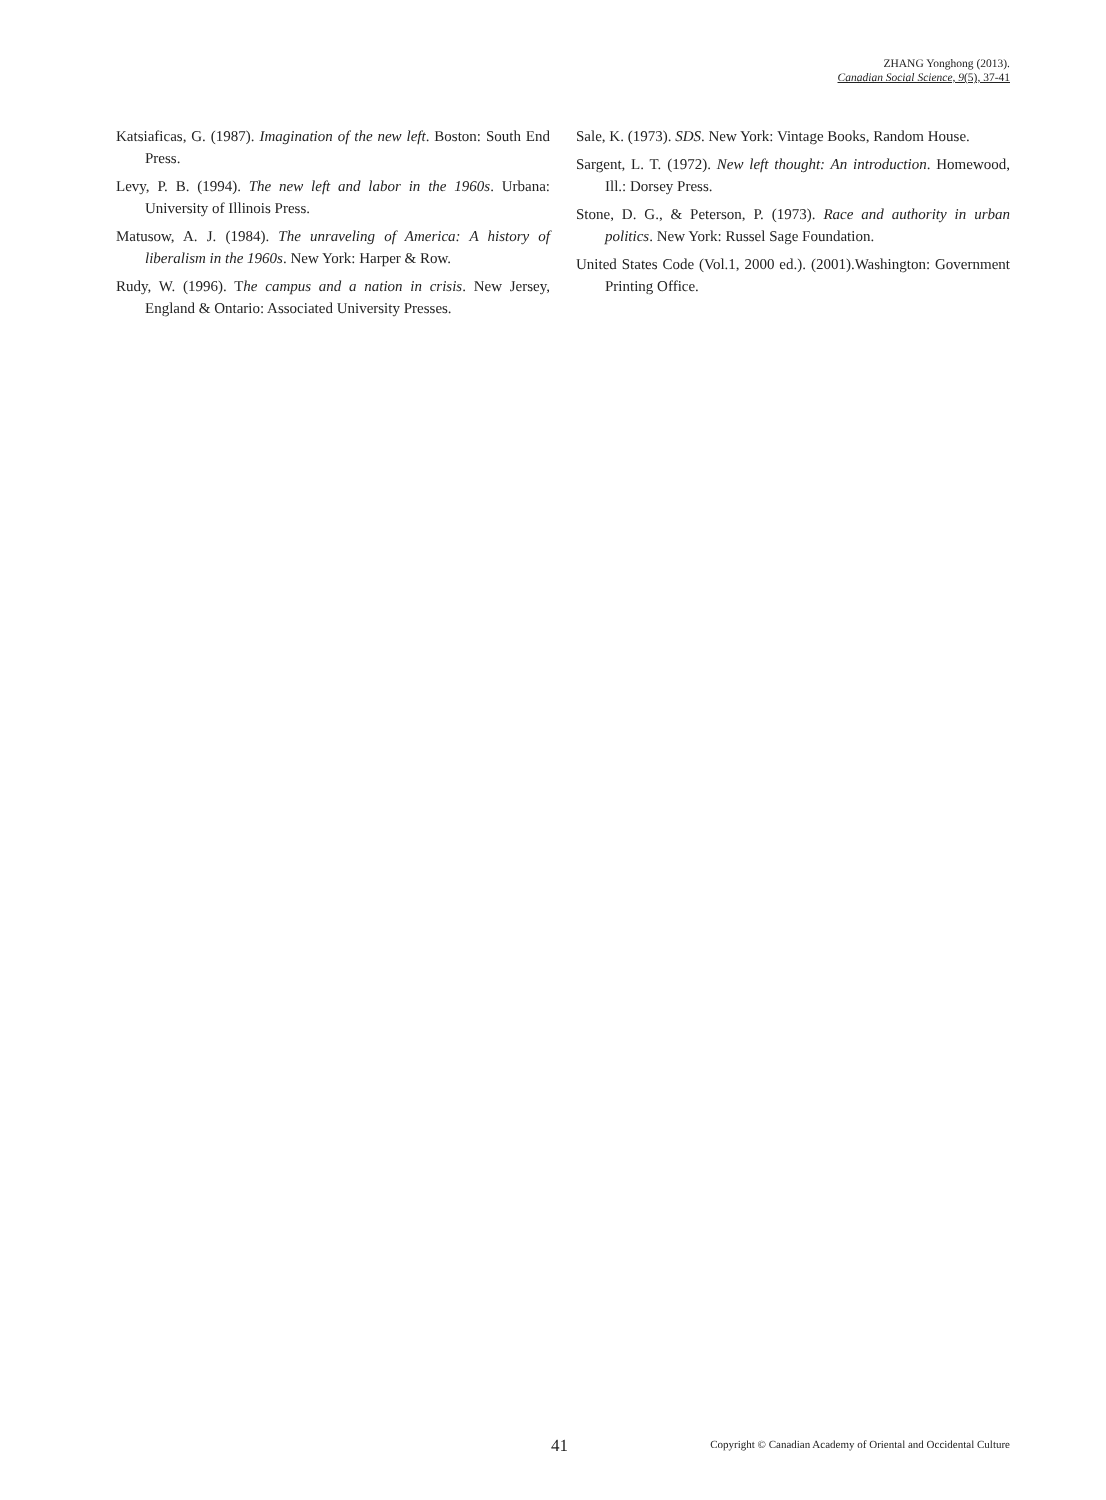ZHANG Yonghong (2013).
Canadian Social Science, 9(5), 37-41
Katsiaficas, G. (1987). Imagination of the new left. Boston: South End Press.
Levy, P. B. (1994). The new left and labor in the 1960s. Urbana: University of Illinois Press.
Matusow, A. J. (1984). The unraveling of America: A history of liberalism in the 1960s. New York: Harper & Row.
Rudy, W. (1996). The campus and a nation in crisis. New Jersey, England & Ontario: Associated University Presses.
Sale, K. (1973). SDS. New York: Vintage Books, Random House.
Sargent, L. T. (1972). New left thought: An introduction. Homewood, Ill.: Dorsey Press.
Stone, D. G., & Peterson, P. (1973). Race and authority in urban politics. New York: Russel Sage Foundation.
United States Code (Vol.1, 2000 ed.). (2001).Washington: Government Printing Office.
41 Copyright © Canadian Academy of Oriental and Occidental Culture